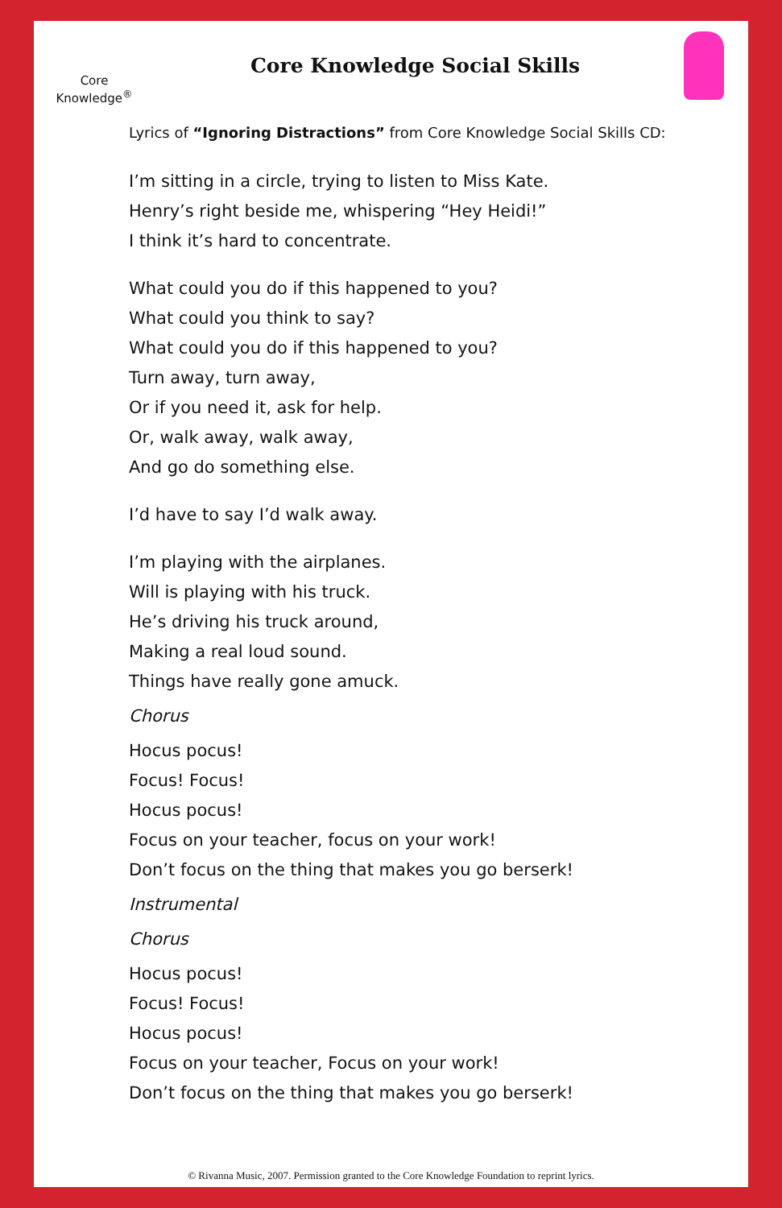Core Knowledge<sup>®</sup>
Core Knowledge Social Skills
Lyrics of “Ignoring Distractions” from Core Knowledge Social Skills CD:
I’m sitting in a circle, trying to listen to Miss Kate.
Henry’s right beside me, whispering “Hey Heidi!”
I think it’s hard to concentrate.
What could you do if this happened to you?
What could you think to say?
What could you do if this happened to you?
Turn away, turn away,
Or if you need it, ask for help.
Or, walk away, walk away,
And go do something else.
I’d have to say I’d walk away.
I’m playing with the airplanes.
Will is playing with his truck.
He’s driving his truck around,
Making a real loud sound.
Things have really gone amuck.
Chorus
Hocus pocus!
Focus! Focus!
Hocus pocus!
Focus on your teacher, focus on your work!
Don’t focus on the thing that makes you go berserk!
Instrumental
Chorus
Hocus pocus!
Focus! Focus!
Hocus pocus!
Focus on your teacher, Focus on your work!
Don’t focus on the thing that makes you go berserk!
© Rivanna Music, 2007. Permission granted to the Core Knowledge Foundation to reprint lyrics.